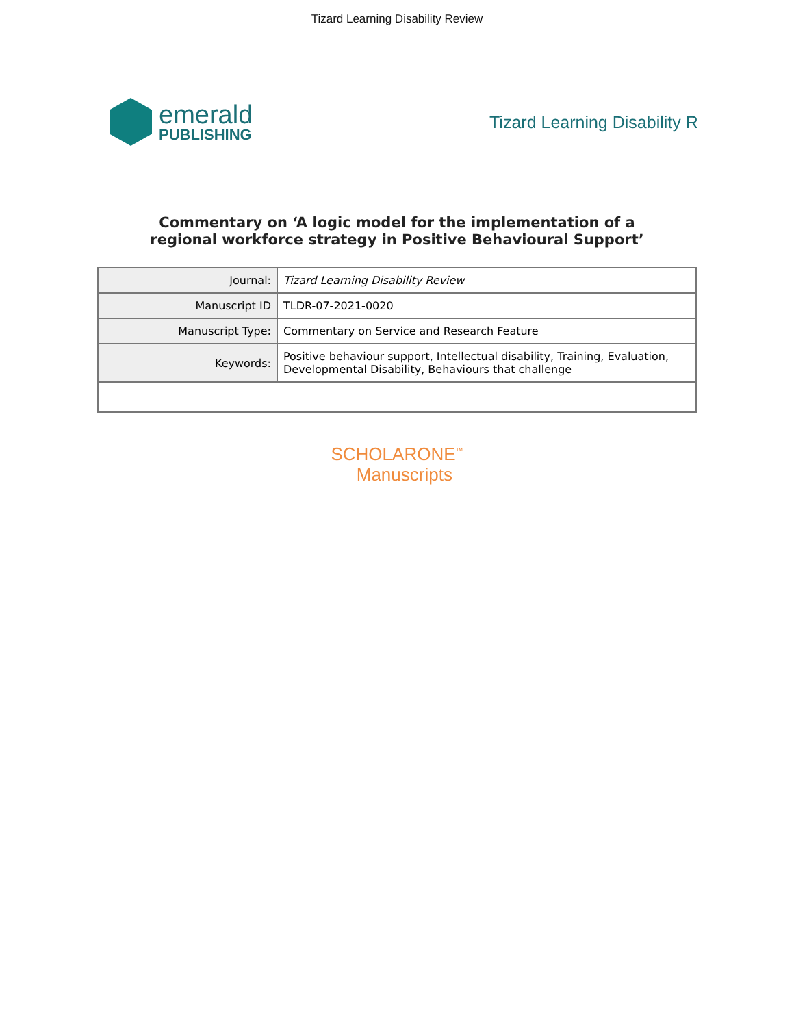Tizard Learning Disability Review
emerald
PUBLISHING
Tizard Learning Disability R
Commentary on ‘A logic model for the implementation of a
regional workforce strategy in Positive Behavioural Support’
| Journal: | Tizard Learning Disability Review |
| Manuscript ID | TLDR-07-2021-0020 |
| Manuscript Type: | Commentary on Service and Research Feature |
| Keywords: | Positive behaviour support, Intellectual disability, Training, Evaluation, Developmental Disability, Behaviours that challenge |
SCHOLARONE<sup>™</sup>
Manuscripts